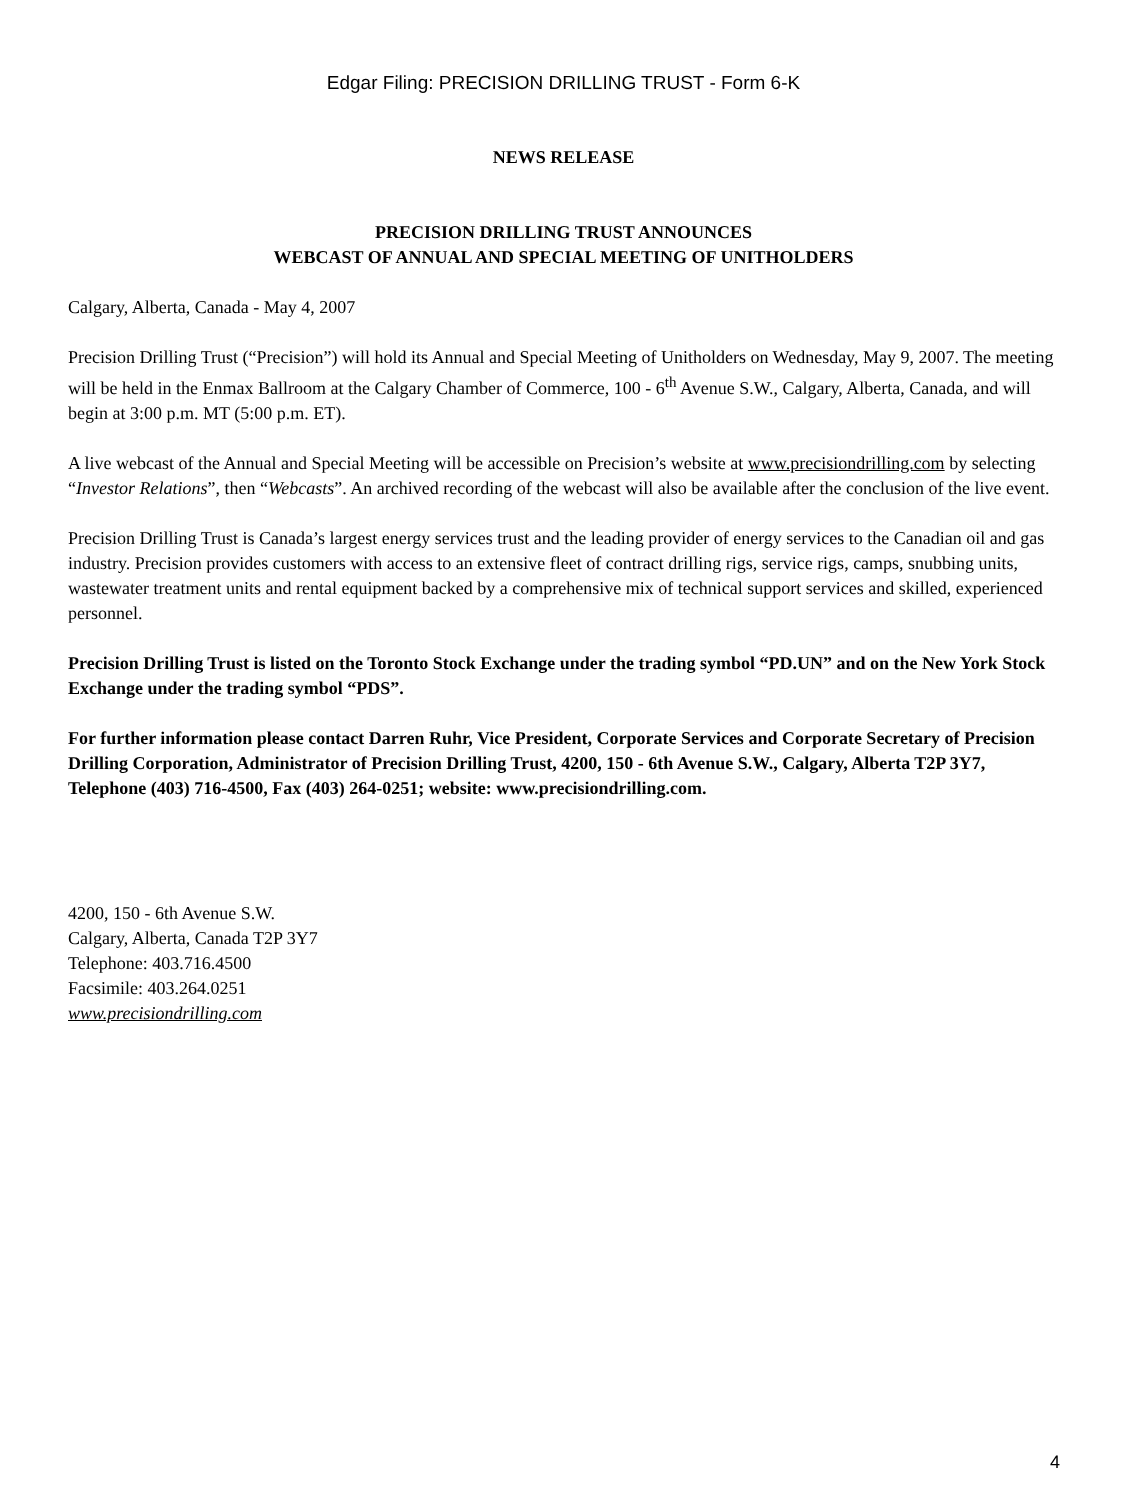Edgar Filing: PRECISION DRILLING TRUST - Form 6-K
NEWS RELEASE
PRECISION DRILLING TRUST ANNOUNCES
WEBCAST OF ANNUAL AND SPECIAL MEETING OF UNITHOLDERS
Calgary, Alberta, Canada - May 4, 2007
Precision Drilling Trust (“Precision”) will hold its Annual and Special Meeting of Unitholders on Wednesday, May 9, 2007. The meeting will be held in the Enmax Ballroom at the Calgary Chamber of Commerce, 100 - 6<sup>th</sup> Avenue S.W., Calgary, Alberta, Canada, and will begin at 3:00 p.m. MT (5:00 p.m. ET).
A live webcast of the Annual and Special Meeting will be accessible on Precision’s website at www.precisiondrilling.com by selecting “Investor Relations”, then “Webcasts”. An archived recording of the webcast will also be available after the conclusion of the live event.
Precision Drilling Trust is Canada’s largest energy services trust and the leading provider of energy services to the Canadian oil and gas industry. Precision provides customers with access to an extensive fleet of contract drilling rigs, service rigs, camps, snubbing units, wastewater treatment units and rental equipment backed by a comprehensive mix of technical support services and skilled, experienced personnel.
Precision Drilling Trust is listed on the Toronto Stock Exchange under the trading symbol “PD.UN” and on the New York Stock Exchange under the trading symbol “PDS”.
For further information please contact Darren Ruhr, Vice President, Corporate Services and Corporate Secretary of Precision Drilling Corporation, Administrator of Precision Drilling Trust, 4200, 150 - 6th Avenue S.W., Calgary, Alberta T2P 3Y7, Telephone (403) 716-4500, Fax (403) 264-0251; website: www.precisiondrilling.com.
4200, 150 - 6th Avenue S.W.
Calgary, Alberta, Canada T2P 3Y7
Telephone: 403.716.4500
Facsimile: 403.264.0251
www.precisiondrilling.com
4